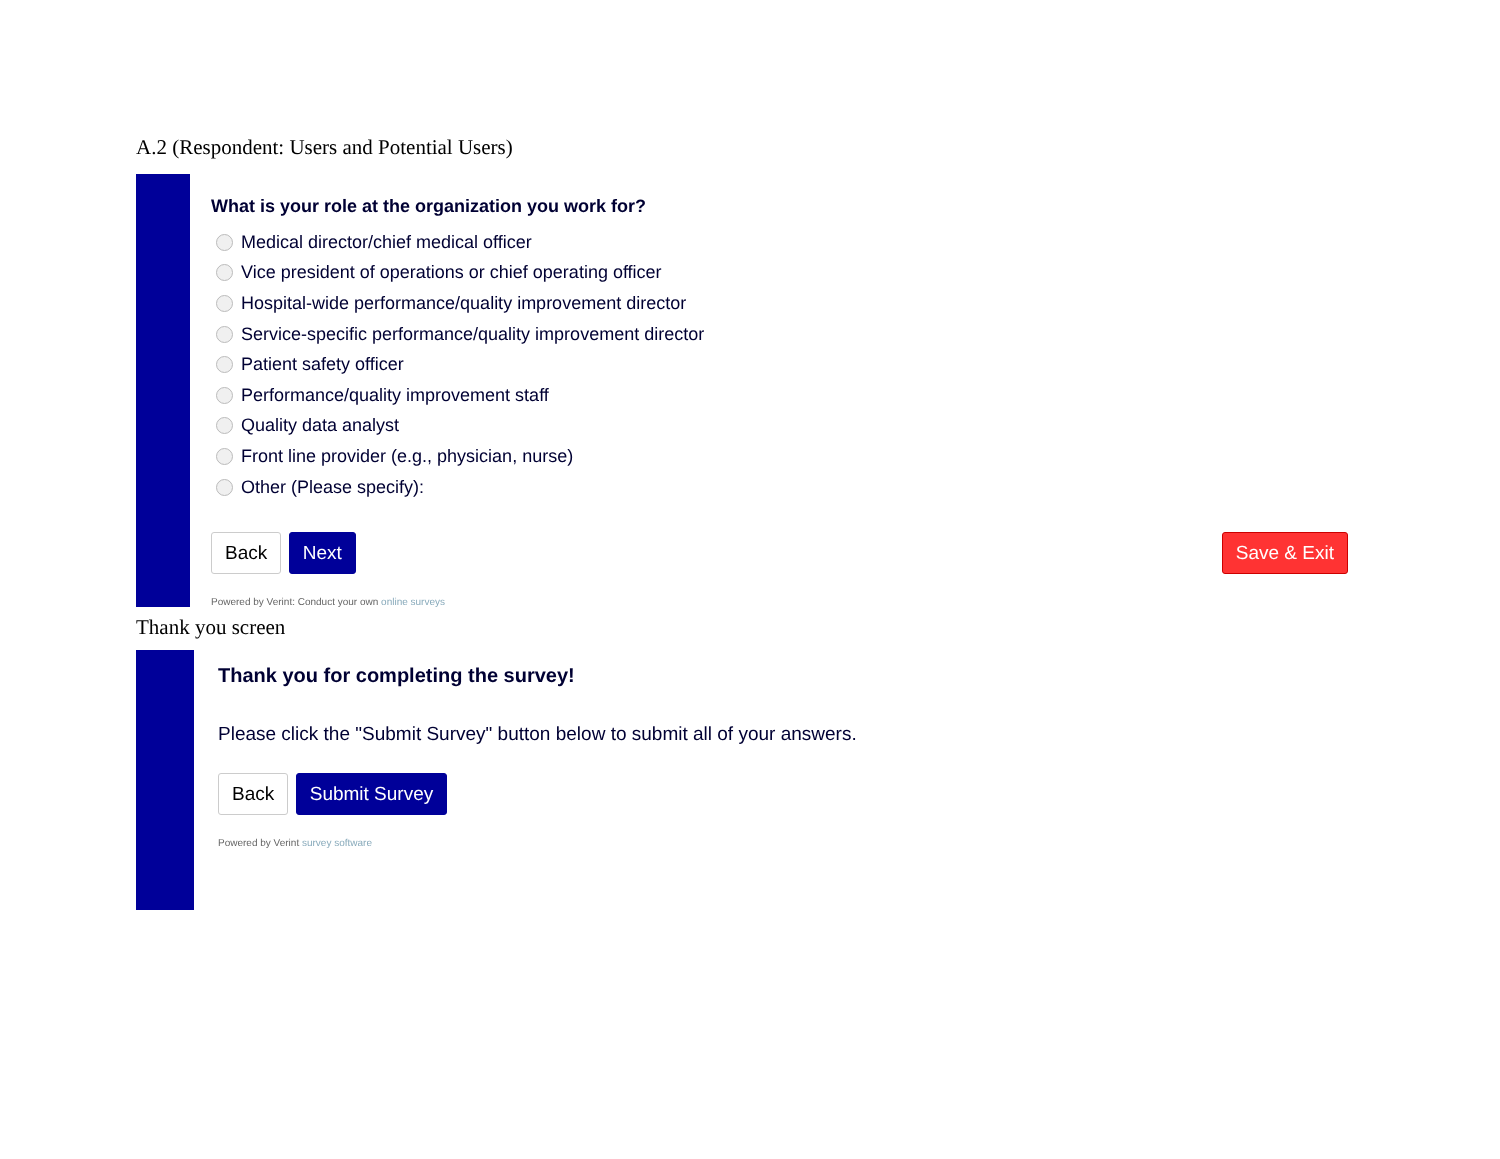A.2 (Respondent: Users and Potential Users)
What is your role at the organization you work for?
Medical director/chief medical officer
Vice president of operations or chief operating officer
Hospital-wide performance/quality improvement director
Service-specific performance/quality improvement director
Patient safety officer
Performance/quality improvement staff
Quality data analyst
Front line provider (e.g., physician, nurse)
Other (Please specify):
Back Next Save & Exit
Powered by Verint: Conduct your own online surveys
Thank you screen
Thank you for completing the survey!
Please click the "Submit Survey" button below to submit all of your answers.
Back Submit Survey
Powered by Verint survey software